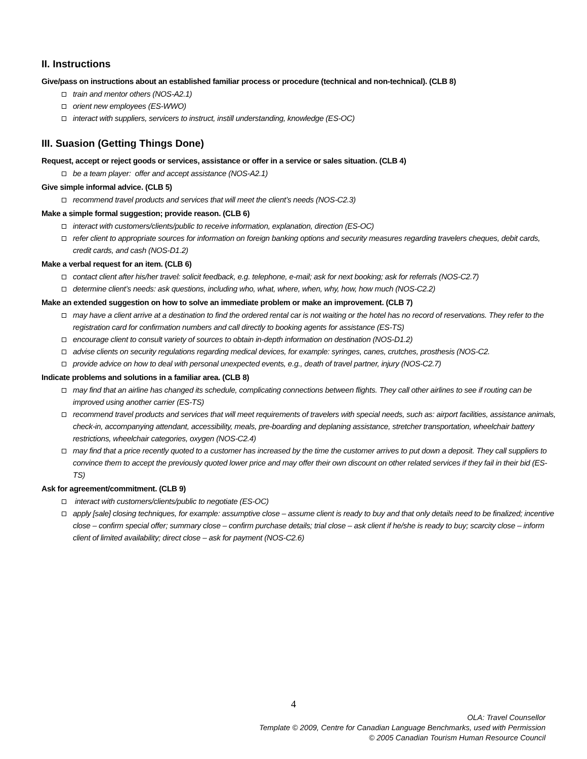II. Instructions
Give/pass on instructions about an established familiar process or procedure (technical and non-technical). (CLB 8)
train and mentor others (NOS-A2.1)
orient new employees (ES-WWO)
interact with suppliers, servicers to instruct, instill understanding, knowledge (ES-OC)
III. Suasion (Getting Things Done)
Request, accept or reject goods or services, assistance or offer in a service or sales situation. (CLB 4)
be a team player: offer and accept assistance (NOS-A2.1)
Give simple informal advice. (CLB 5)
recommend travel products and services that will meet the client’s needs (NOS-C2.3)
Make a simple formal suggestion; provide reason. (CLB 6)
interact with customers/clients/public to receive information, explanation, direction (ES-OC)
refer client to appropriate sources for information on foreign banking options and security measures regarding travelers cheques, debit cards, credit cards, and cash (NOS-D1.2)
Make a verbal request for an item. (CLB 6)
contact client after his/her travel: solicit feedback, e.g. telephone, e-mail; ask for next booking; ask for referrals (NOS-C2.7)
determine client’s needs: ask questions, including who, what, where, when, why, how, how much (NOS-C2.2)
Make an extended suggestion on how to solve an immediate problem or make an improvement. (CLB 7)
may have a client arrive at a destination to find the ordered rental car is not waiting or the hotel has no record of reservations. They refer to the registration card for confirmation numbers and call directly to booking agents for assistance (ES-TS)
encourage client to consult variety of sources to obtain in-depth information on destination (NOS-D1.2)
advise clients on security regulations regarding medical devices, for example: syringes, canes, crutches, prosthesis (NOS-C2.
provide advice on how to deal with personal unexpected events, e.g., death of travel partner, injury (NOS-C2.7)
Indicate problems and solutions in a familiar area. (CLB 8)
may find that an airline has changed its schedule, complicating connections between flights. They call other airlines to see if routing can be improved using another carrier (ES-TS)
recommend travel products and services that will meet requirements of travelers with special needs, such as: airport facilities, assistance animals, check-in, accompanying attendant, accessibility, meals, pre-boarding and deplaning assistance, stretcher transportation, wheelchair battery restrictions, wheelchair categories, oxygen (NOS-C2.4)
may find that a price recently quoted to a customer has increased by the time the customer arrives to put down a deposit. They call suppliers to convince them to accept the previously quoted lower price and may offer their own discount on other related services if they fail in their bid (ES-TS)
Ask for agreement/commitment. (CLB 9)
interact with customers/clients/public to negotiate (ES-OC)
apply [sale] closing techniques, for example: assumptive close – assume client is ready to buy and that only details need to be finalized; incentive close – confirm special offer; summary close – confirm purchase details; trial close – ask client if he/she is ready to buy; scarcity close – inform client of limited availability; direct close – ask for payment (NOS-C2.6)
4
OLA: Travel Counsellor
Template © 2009, Centre for Canadian Language Benchmarks, used with Permission
© 2005 Canadian Tourism Human Resource Council